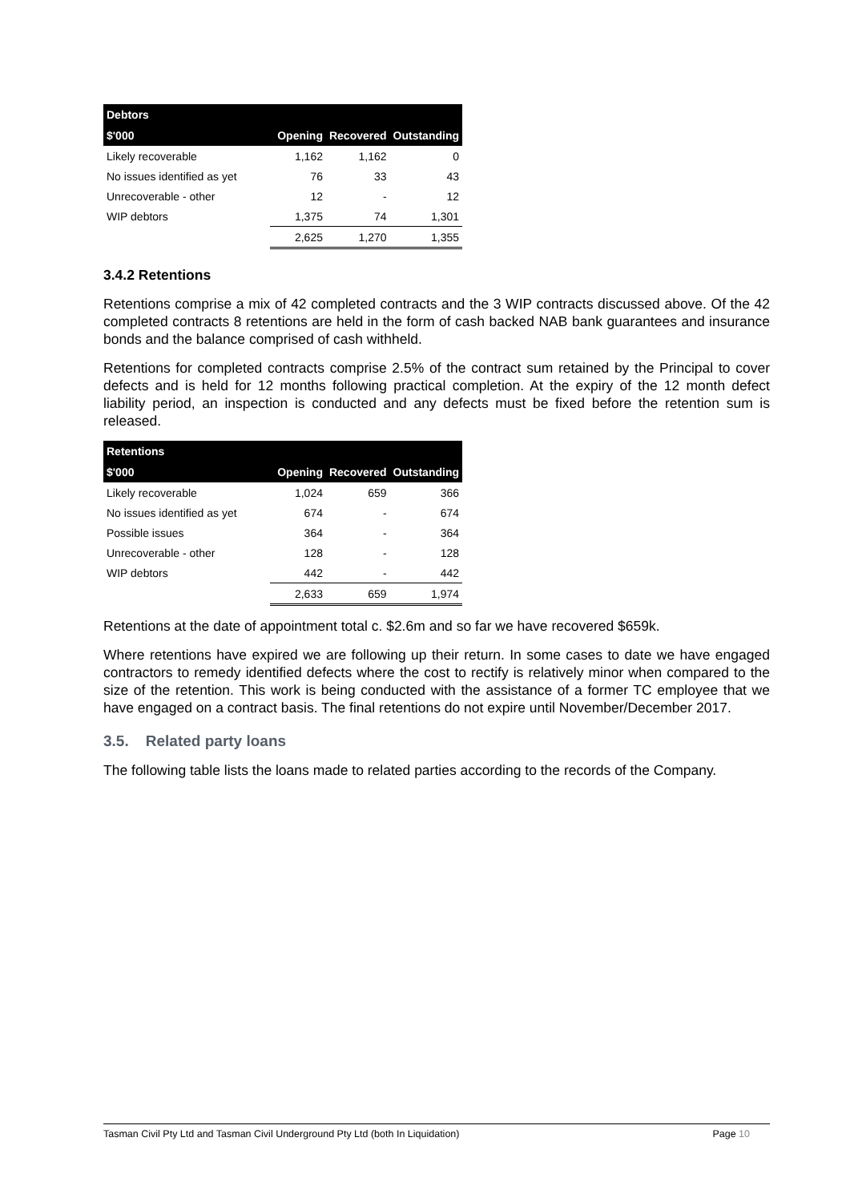| Debtors | | | |
| --- | --- | --- | --- |
| $'000 | Opening | Recovered | Outstanding |
| Likely recoverable | 1,162 | 1,162 | 0 |
| No issues identified as yet | 76 | 33 | 43 |
| Unrecoverable - other | 12 | - | 12 |
| WIP debtors | 1,375 | 74 | 1,301 |
| | 2,625 | 1,270 | 1,355 |
3.4.2 Retentions
Retentions comprise a mix of 42 completed contracts and the 3 WIP contracts discussed above. Of the 42 completed contracts 8 retentions are held in the form of cash backed NAB bank guarantees and insurance bonds and the balance comprised of cash withheld.
Retentions for completed contracts comprise 2.5% of the contract sum retained by the Principal to cover defects and is held for 12 months following practical completion. At the expiry of the 12 month defect liability period, an inspection is conducted and any defects must be fixed before the retention sum is released.
| Retentions | | | |
| --- | --- | --- | --- |
| $'000 | Opening | Recovered | Outstanding |
| Likely recoverable | 1,024 | 659 | 366 |
| No issues identified as yet | 674 | - | 674 |
| Possible issues | 364 | - | 364 |
| Unrecoverable - other | 128 | - | 128 |
| WIP debtors | 442 | - | 442 |
| | 2,633 | 659 | 1,974 |
Retentions at the date of appointment total c. $2.6m and so far we have recovered $659k.
Where retentions have expired we are following up their return. In some cases to date we have engaged contractors to remedy identified defects where the cost to rectify is relatively minor when compared to the size of the retention. This work is being conducted with the assistance of a former TC employee that we have engaged on a contract basis. The final retentions do not expire until November/December 2017.
3.5. Related party loans
The following table lists the loans made to related parties according to the records of the Company.
Tasman Civil Pty Ltd and Tasman Civil Underground Pty Ltd (both In Liquidation) Page 10